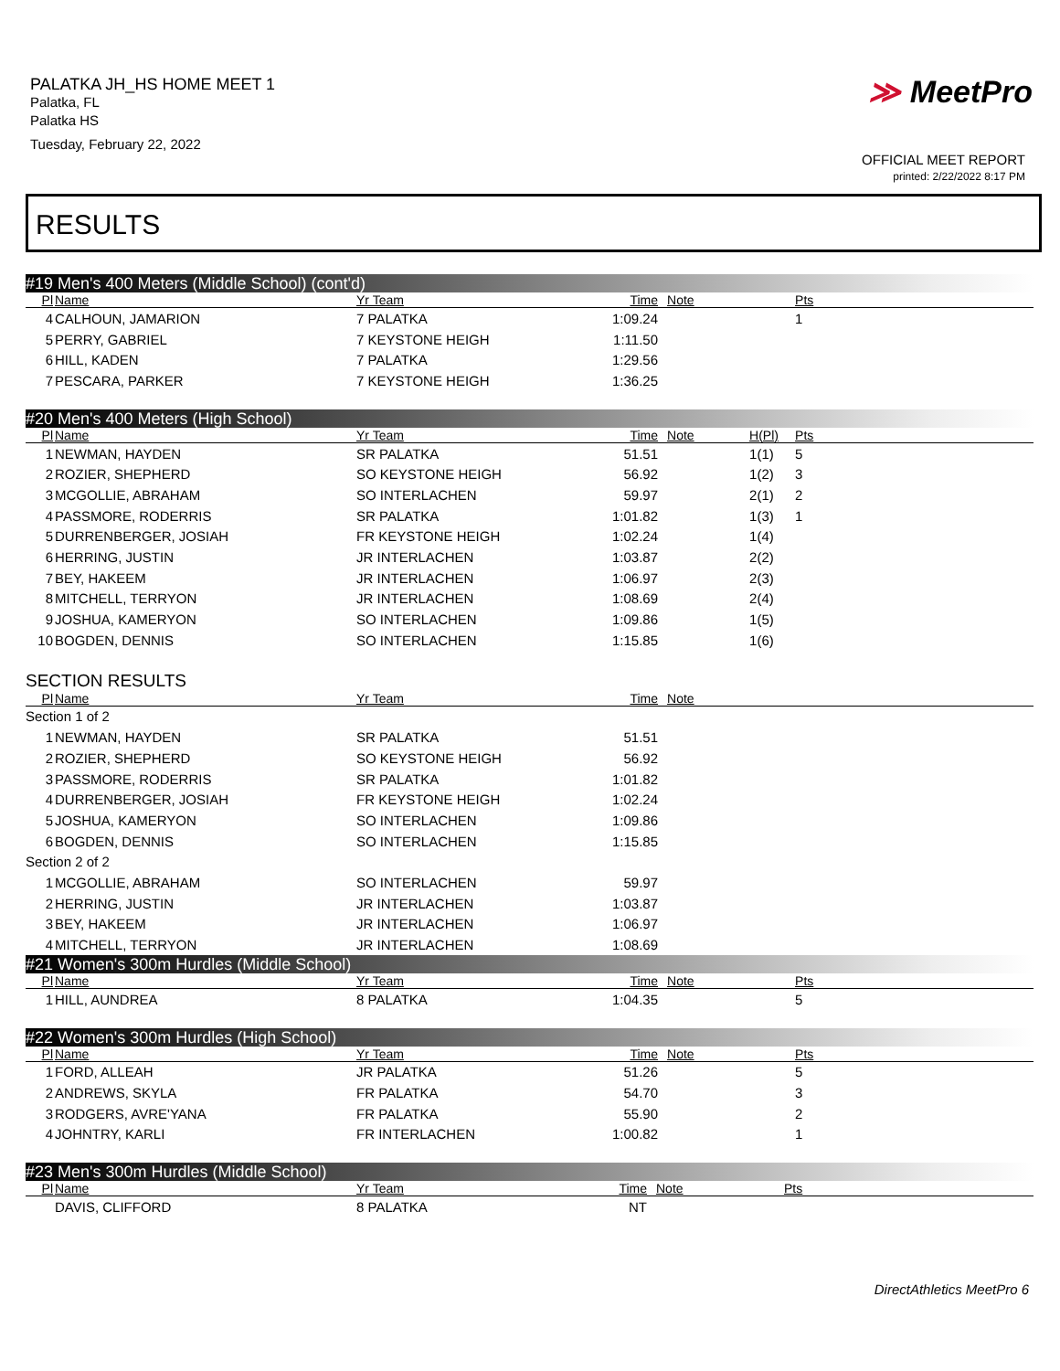PALATKA JH_HS HOME MEET 1
Palatka, FL
Palatka HS
Tuesday, February 22, 2022
≫ MeetPro
OFFICIAL MEET REPORT
printed: 2/22/2022 8:17 PM
RESULTS
#19 Men's 400 Meters (Middle School) (cont'd)
| Pl | Name | Yr Team | Time | Note | | Pts |
| --- | --- | --- | --- | --- | --- | --- |
| 4 | CALHOUN, JAMARION | 7 PALATKA | 1:09.24 | | | 1 |
| 5 | PERRY, GABRIEL | 7 KEYSTONE HEIGH | 1:11.50 | | | |
| 6 | HILL, KADEN | 7 PALATKA | 1:29.56 | | | |
| 7 | PESCARA, PARKER | 7 KEYSTONE HEIGH | 1:36.25 | | | |
#20 Men's 400 Meters (High School)
| Pl | Name | Yr Team | Time | Note | H(Pl) | Pts |
| --- | --- | --- | --- | --- | --- | --- |
| 1 | NEWMAN, HAYDEN | SR PALATKA | 51.51 | | 1(1) | 5 |
| 2 | ROZIER, SHEPHERD | SO KEYSTONE HEIGH | 56.92 | | 1(2) | 3 |
| 3 | MCGOLLIE, ABRAHAM | SO INTERLACHEN | 59.97 | | 2(1) | 2 |
| 4 | PASSMORE, RODERRIS | SR PALATKA | 1:01.82 | | 1(3) | 1 |
| 5 | DURRENBERGER, JOSIAH | FR KEYSTONE HEIGH | 1:02.24 | | 1(4) | |
| 6 | HERRING, JUSTIN | JR INTERLACHEN | 1:03.87 | | 2(2) | |
| 7 | BEY, HAKEEM | JR INTERLACHEN | 1:06.97 | | 2(3) | |
| 8 | MITCHELL, TERRYON | JR INTERLACHEN | 1:08.69 | | 2(4) | |
| 9 | JOSHUA, KAMERYON | SO INTERLACHEN | 1:09.86 | | 1(5) | |
| 10 | BOGDEN, DENNIS | SO INTERLACHEN | 1:15.85 | | 1(6) | |
SECTION RESULTS
| Pl | Name | Yr Team | Time | Note | |
| --- | --- | --- | --- | --- | --- |
| Section 1 of 2 | | | | | |
| 1 | NEWMAN, HAYDEN | SR PALATKA | 51.51 | | |
| 2 | ROZIER, SHEPHERD | SO KEYSTONE HEIGH | 56.92 | | |
| 3 | PASSMORE, RODERRIS | SR PALATKA | 1:01.82 | | |
| 4 | DURRENBERGER, JOSIAH | FR KEYSTONE HEIGH | 1:02.24 | | |
| 5 | JOSHUA, KAMERYON | SO INTERLACHEN | 1:09.86 | | |
| 6 | BOGDEN, DENNIS | SO INTERLACHEN | 1:15.85 | | |
| Section 2 of 2 | | | | | |
| 1 | MCGOLLIE, ABRAHAM | SO INTERLACHEN | 59.97 | | |
| 2 | HERRING, JUSTIN | JR INTERLACHEN | 1:03.87 | | |
| 3 | BEY, HAKEEM | JR INTERLACHEN | 1:06.97 | | |
| 4 | MITCHELL, TERRYON | JR INTERLACHEN | 1:08.69 | | |
#21 Women's 300m Hurdles (Middle School)
| Pl | Name | Yr Team | Time | Note | | Pts |
| --- | --- | --- | --- | --- | --- | --- |
| 1 | HILL, AUNDREA | 8 PALATKA | 1:04.35 | | | 5 |
#22 Women's 300m Hurdles (High School)
| Pl | Name | Yr Team | Time | Note | | Pts |
| --- | --- | --- | --- | --- | --- | --- |
| 1 | FORD, ALLEAH | JR PALATKA | 51.26 | | | 5 |
| 2 | ANDREWS, SKYLA | FR PALATKA | 54.70 | | | 3 |
| 3 | RODGERS, AVRE'YANA | FR PALATKA | 55.90 | | | 2 |
| 4 | JOHNTRY, KARLI | FR INTERLACHEN | 1:00.82 | | | 1 |
#23 Men's 300m Hurdles (Middle School)
| Pl | Name | Yr Team | Time | Note | | Pts |
| --- | --- | --- | --- | --- | --- | --- |
| | DAVIS, CLIFFORD | 8 PALATKA | NT | | | |
DirectAthletics MeetPro 6